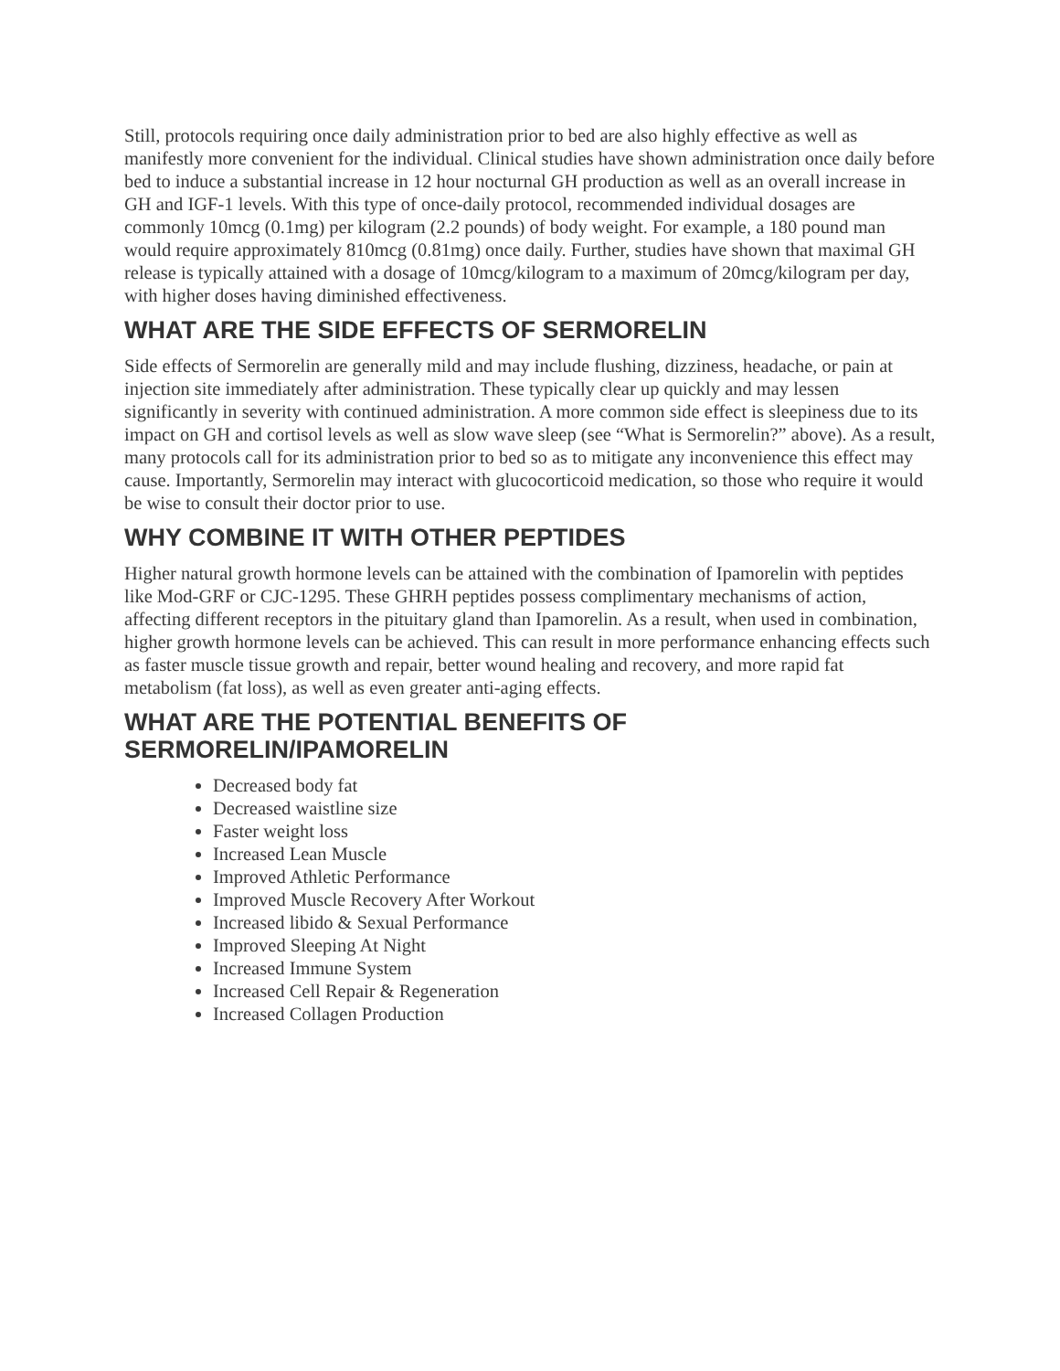Still, protocols requiring once daily administration prior to bed are also highly effective as well as manifestly more convenient for the individual. Clinical studies have shown administration once daily before bed to induce a substantial increase in 12 hour nocturnal GH production as well as an overall increase in GH and IGF-1 levels. With this type of once-daily protocol, recommended individual dosages are commonly 10mcg (0.1mg) per kilogram (2.2 pounds) of body weight. For example, a 180 pound man would require approximately 810mcg (0.81mg) once daily. Further, studies have shown that maximal GH release is typically attained with a dosage of 10mcg/kilogram to a maximum of 20mcg/kilogram per day, with higher doses having diminished effectiveness.
WHAT ARE THE SIDE EFFECTS OF SERMORELIN
Side effects of Sermorelin are generally mild and may include flushing, dizziness, headache, or pain at injection site immediately after administration. These typically clear up quickly and may lessen significantly in severity with continued administration. A more common side effect is sleepiness due to its impact on GH and cortisol levels as well as slow wave sleep (see “What is Sermorelin?” above). As a result, many protocols call for its administration prior to bed so as to mitigate any inconvenience this effect may cause. Importantly, Sermorelin may interact with glucocorticoid medication, so those who require it would be wise to consult their doctor prior to use.
WHY COMBINE IT WITH OTHER PEPTIDES
Higher natural growth hormone levels can be attained with the combination of Ipamorelin with peptides like Mod-GRF or CJC-1295. These GHRH peptides possess complimentary mechanisms of action, affecting different receptors in the pituitary gland than Ipamorelin. As a result, when used in combination, higher growth hormone levels can be achieved. This can result in more performance enhancing effects such as faster muscle tissue growth and repair, better wound healing and recovery, and more rapid fat metabolism (fat loss), as well as even greater anti-aging effects.
WHAT ARE THE POTENTIAL BENEFITS OF
SERMORELIN/IPAMORELIN
Decreased body fat
Decreased waistline size
Faster weight loss
Increased Lean Muscle
Improved Athletic Performance
Improved Muscle Recovery After Workout
Increased libido & Sexual Performance
Improved Sleeping At Night
Increased Immune System
Increased Cell Repair & Regeneration
Increased Collagen Production